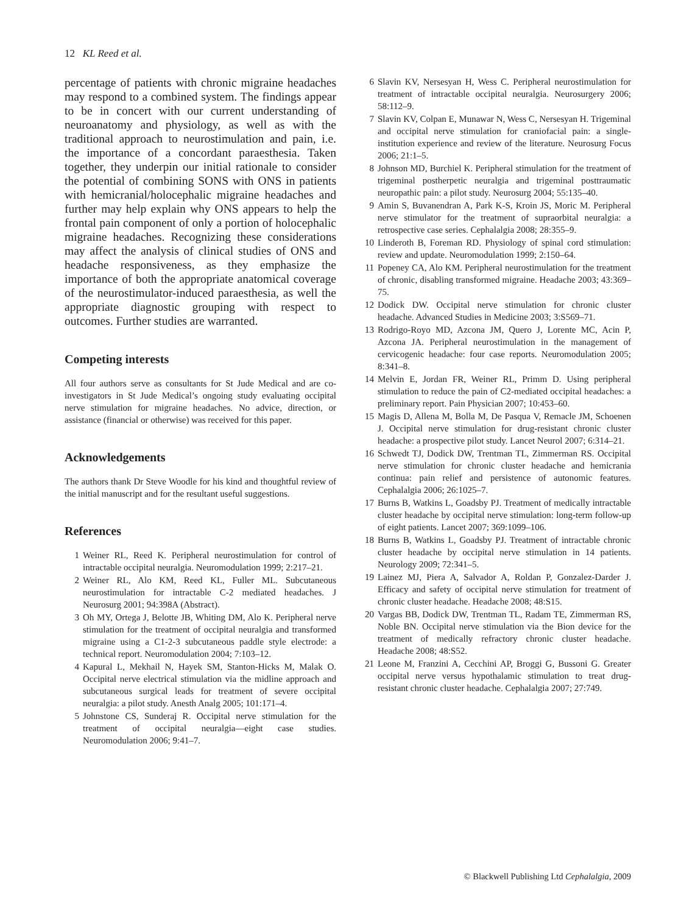12 KL Reed et al.
percentage of patients with chronic migraine headaches may respond to a combined system. The findings appear to be in concert with our current understanding of neuroanatomy and physiology, as well as with the traditional approach to neurostimulation and pain, i.e. the importance of a concordant paraesthesia. Taken together, they underpin our initial rationale to consider the potential of combining SONS with ONS in patients with hemicranial/holocephalic migraine headaches and further may help explain why ONS appears to help the frontal pain component of only a portion of holocephalic migraine headaches. Recognizing these considerations may affect the analysis of clinical studies of ONS and headache responsiveness, as they emphasize the importance of both the appropriate anatomical coverage of the neurostimulator-induced paraesthesia, as well the appropriate diagnostic grouping with respect to outcomes. Further studies are warranted.
Competing interests
All four authors serve as consultants for St Jude Medical and are co-investigators in St Jude Medical’s ongoing study evaluating occipital nerve stimulation for migraine headaches. No advice, direction, or assistance (financial or otherwise) was received for this paper.
Acknowledgements
The authors thank Dr Steve Woodle for his kind and thoughtful review of the initial manuscript and for the resultant useful suggestions.
References
1 Weiner RL, Reed K. Peripheral neurostimulation for control of intractable occipital neuralgia. Neuromodulation 1999; 2:217–21.
2 Weiner RL, Alo KM, Reed KL, Fuller ML. Subcutaneous neurostimulation for intractable C-2 mediated headaches. J Neurosurg 2001; 94:398A (Abstract).
3 Oh MY, Ortega J, Belotte JB, Whiting DM, Alo K. Peripheral nerve stimulation for the treatment of occipital neuralgia and transformed migraine using a C1-2-3 subcutaneous paddle style electrode: a technical report. Neuromodulation 2004; 7:103–12.
4 Kapural L, Mekhail N, Hayek SM, Stanton-Hicks M, Malak O. Occipital nerve electrical stimulation via the midline approach and subcutaneous surgical leads for treatment of severe occipital neuralgia: a pilot study. Anesth Analg 2005; 101:171–4.
5 Johnstone CS, Sunderaj R. Occipital nerve stimulation for the treatment of occipital neuralgia—eight case studies. Neuromodulation 2006; 9:41–7.
6 Slavin KV, Nersesyan H, Wess C. Peripheral neurostimulation for treatment of intractable occipital neuralgia. Neurosurgery 2006; 58:112–9.
7 Slavin KV, Colpan E, Munawar N, Wess C, Nersesyan H. Trigeminal and occipital nerve stimulation for craniofacial pain: a single-institution experience and review of the literature. Neurosurg Focus 2006; 21:1–5.
8 Johnson MD, Burchiel K. Peripheral stimulation for the treatment of trigeminal postherpetic neuralgia and trigeminal posttraumatic neuropathic pain: a pilot study. Neurosurg 2004; 55:135–40.
9 Amin S, Buvanendran A, Park K-S, Kroin JS, Moric M. Peripheral nerve stimulator for the treatment of supraorbital neuralgia: a retrospective case series. Cephalalgia 2008; 28:355–9.
10 Linderoth B, Foreman RD. Physiology of spinal cord stimulation: review and update. Neuromodulation 1999; 2:150–64.
11 Popeney CA, Alo KM. Peripheral neurostimulation for the treatment of chronic, disabling transformed migraine. Headache 2003; 43:369–75.
12 Dodick DW. Occipital nerve stimulation for chronic cluster headache. Advanced Studies in Medicine 2003; 3:S569–71.
13 Rodrigo-Royo MD, Azcona JM, Quero J, Lorente MC, Acin P, Azcona JA. Peripheral neurostimulation in the management of cervicogenic headache: four case reports. Neuromodulation 2005; 8:341–8.
14 Melvin E, Jordan FR, Weiner RL, Primm D. Using peripheral stimulation to reduce the pain of C2-mediated occipital headaches: a preliminary report. Pain Physician 2007; 10:453–60.
15 Magis D, Allena M, Bolla M, De Pasqua V, Remacle JM, Schoenen J. Occipital nerve stimulation for drug-resistant chronic cluster headache: a prospective pilot study. Lancet Neurol 2007; 6:314–21.
16 Schwedt TJ, Dodick DW, Trentman TL, Zimmerman RS. Occipital nerve stimulation for chronic cluster headache and hemicrania continua: pain relief and persistence of autonomic features. Cephalalgia 2006; 26:1025–7.
17 Burns B, Watkins L, Goadsby PJ. Treatment of medically intractable cluster headache by occipital nerve stimulation: long-term follow-up of eight patients. Lancet 2007; 369:1099–106.
18 Burns B, Watkins L, Goadsby PJ. Treatment of intractable chronic cluster headache by occipital nerve stimulation in 14 patients. Neurology 2009; 72:341–5.
19 Lainez MJ, Piera A, Salvador A, Roldan P, Gonzalez-Darder J. Efficacy and safety of occipital nerve stimulation for treatment of chronic cluster headache. Headache 2008; 48:S15.
20 Vargas BB, Dodick DW, Trentman TL, Radam TE, Zimmerman RS, Noble BN. Occipital nerve stimulation via the Bion device for the treatment of medically refractory chronic cluster headache. Headache 2008; 48:S52.
21 Leone M, Franzini A, Cecchini AP, Broggi G, Bussoni G. Greater occipital nerve versus hypothalamic stimulation to treat drug-resistant chronic cluster headache. Cephalalgia 2007; 27:749.
© Blackwell Publishing Ltd Cephalalgia, 2009